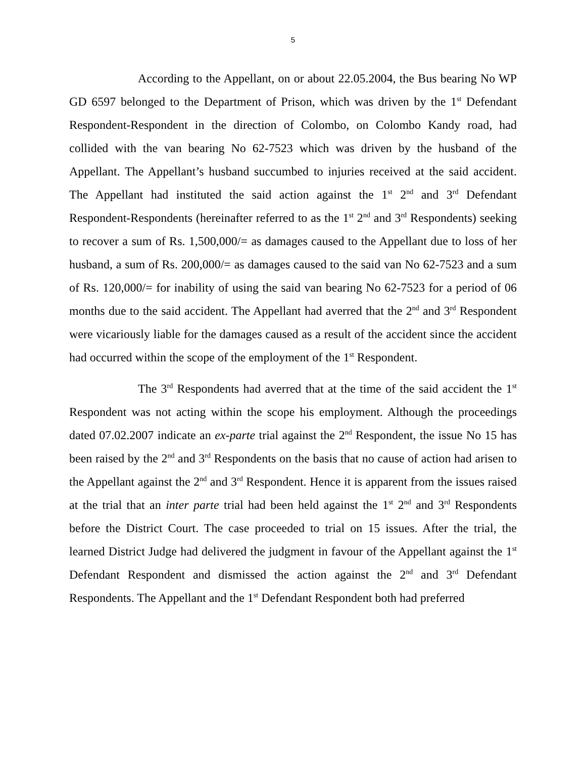5
According to the Appellant, on or about 22.05.2004, the Bus bearing No WP GD 6597 belonged to the Department of Prison, which was driven by the 1<sup>st</sup> Defendant Respondent-Respondent in the direction of Colombo, on Colombo Kandy road, had collided with the van bearing No 62-7523 which was driven by the husband of the Appellant. The Appellant’s husband succumbed to injuries received at the said accident. The Appellant had instituted the said action against the 1<sup>st</sup> 2<sup>nd</sup> and 3<sup>rd</sup> Defendant Respondent-Respondents (hereinafter referred to as the 1<sup>st</sup> 2<sup>nd</sup> and 3<sup>rd</sup> Respondents) seeking to recover a sum of Rs. 1,500,000/= as damages caused to the Appellant due to loss of her husband, a sum of Rs. 200,000/= as damages caused to the said van No 62-7523 and a sum of Rs. 120,000/= for inability of using the said van bearing No 62-7523 for a period of 06 months due to the said accident. The Appellant had averred that the 2<sup>nd</sup> and 3<sup>rd</sup> Respondent were vicariously liable for the damages caused as a result of the accident since the accident had occurred within the scope of the employment of the 1<sup>st</sup> Respondent.
The 3<sup>rd</sup> Respondents had averred that at the time of the said accident the 1<sup>st</sup> Respondent was not acting within the scope his employment. Although the proceedings dated 07.02.2007 indicate an ex-parte trial against the 2<sup>nd</sup> Respondent, the issue No 15 has been raised by the 2<sup>nd</sup> and 3<sup>rd</sup> Respondents on the basis that no cause of action had arisen to the Appellant against the 2<sup>nd</sup> and 3<sup>rd</sup> Respondent. Hence it is apparent from the issues raised at the trial that an inter parte trial had been held against the 1<sup>st</sup> 2<sup>nd</sup> and 3<sup>rd</sup> Respondents before the District Court. The case proceeded to trial on 15 issues. After the trial, the learned District Judge had delivered the judgment in favour of the Appellant against the 1<sup>st</sup> Defendant Respondent and dismissed the action against the 2<sup>nd</sup> and 3<sup>rd</sup> Defendant Respondents. The Appellant and the 1<sup>st</sup> Defendant Respondent both had preferred